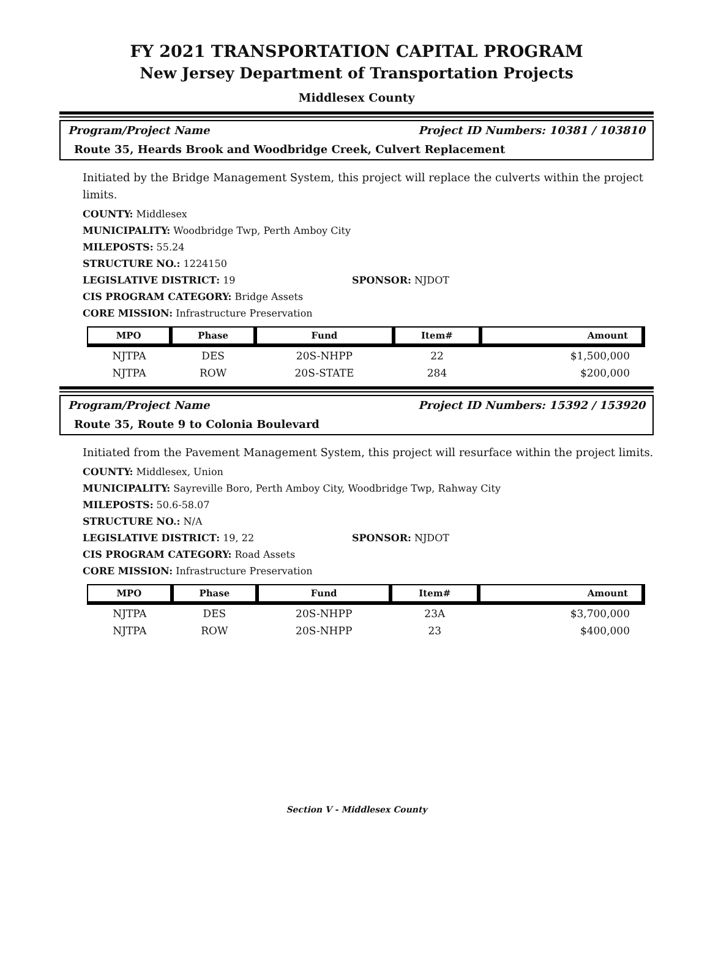FY 2021 TRANSPORTATION CAPITAL PROGRAM
New Jersey Department of Transportation Projects
Middlesex County
Program/Project Name Project ID Numbers: 10381 / 103810
Route 35, Heards Brook and Woodbridge Creek, Culvert Replacement
Initiated by the Bridge Management System, this project will replace the culverts within the project limits.
COUNTY: Middlesex
MUNICIPALITY: Woodbridge Twp, Perth Amboy City
MILEPOSTS: 55.24
STRUCTURE NO.: 1224150
LEGISLATIVE DISTRICT: 19 SPONSOR: NJDOT
CIS PROGRAM CATEGORY: Bridge Assets
CORE MISSION: Infrastructure Preservation
| MPO | Phase | Fund | Item# | Amount |
| --- | --- | --- | --- | --- |
| NJTPA | DES | 20S-NHPP | 22 | $1,500,000 |
| NJTPA | ROW | 20S-STATE | 284 | $200,000 |
Program/Project Name Project ID Numbers: 15392 / 153920
Route 35, Route 9 to Colonia Boulevard
Initiated from the Pavement Management System, this project will resurface within the project limits.
COUNTY: Middlesex, Union
MUNICIPALITY: Sayreville Boro, Perth Amboy City, Woodbridge Twp, Rahway City
MILEPOSTS: 50.6-58.07
STRUCTURE NO.: N/A
LEGISLATIVE DISTRICT: 19, 22 SPONSOR: NJDOT
CIS PROGRAM CATEGORY: Road Assets
CORE MISSION: Infrastructure Preservation
| MPO | Phase | Fund | Item# | Amount |
| --- | --- | --- | --- | --- |
| NJTPA | DES | 20S-NHPP | 23A | $3,700,000 |
| NJTPA | ROW | 20S-NHPP | 23 | $400,000 |
Section V - Middlesex County